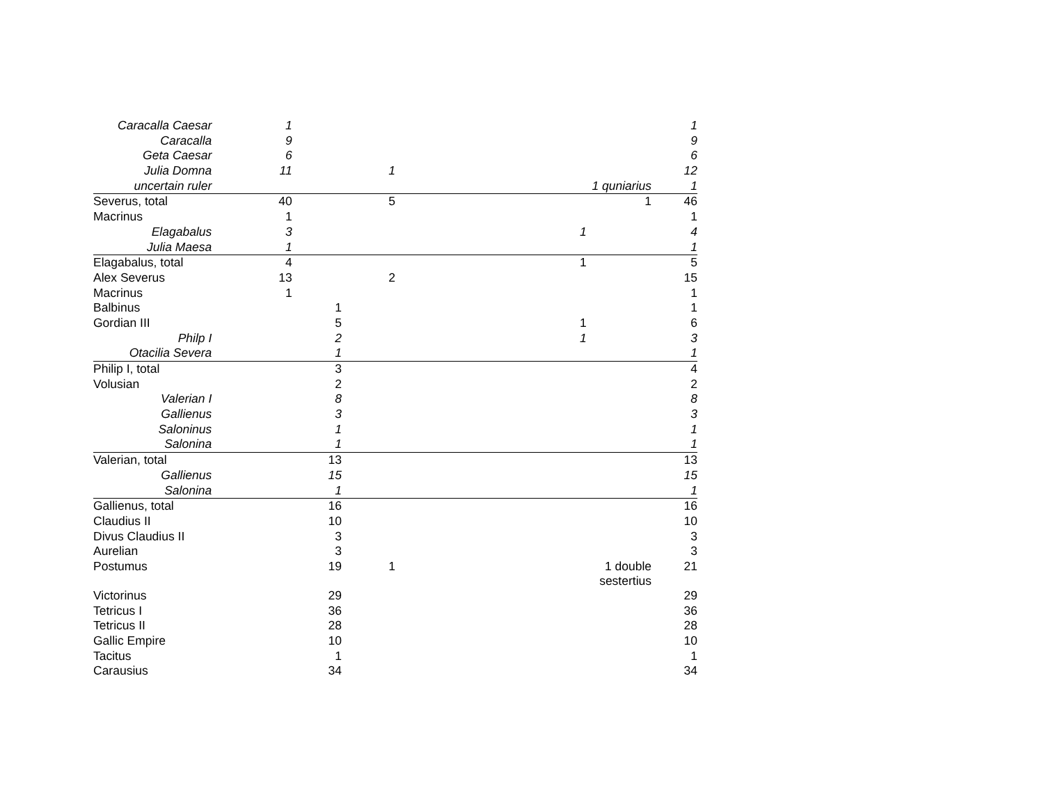| Caracalla Caesar | 1 | | | | | | 1 |
| Caracalla | 9 | | | | | | 9 |
| Geta Caesar | 6 | | | | | | 6 |
| Julia Domna | 11 | | 1 | | | | 12 |
| uncertain ruler | | | | | | 1 quniarius | 1 |
| Severus, total | 40 | | 5 | | | 1 | 46 |
| Macrinus | 1 | | | | | | 1 |
| Elagabalus | 3 | | | | 1 | | 4 |
| Julia Maesa | 1 | | | | | | 1 |
| Elagabalus, total | 4 | | | | 1 | | 5 |
| Alex Severus | 13 | | 2 | | | | 15 |
| Macrinus | 1 | | | | | | 1 |
| Balbinus | | 1 | | | | | 1 |
| Gordian III | | 5 | | | 1 | | 6 |
| Philp I | | 2 | | | 1 | | 3 |
| Otacilia Severa | | 1 | | | | | 1 |
| Philip I, total | | 3 | | | | | 4 |
| Volusian | | 2 | | | | | 2 |
| Valerian I | | 8 | | | | | 8 |
| Gallienus | | 3 | | | | | 3 |
| Saloninus | | 1 | | | | | 1 |
| Salonina | | 1 | | | | | 1 |
| Valerian, total | | 13 | | | | | 13 |
| Gallienus | | 15 | | | | | 15 |
| Salonina | | 1 | | | | | 1 |
| Gallienus, total | | 16 | | | | | 16 |
| Claudius II | | 10 | | | | | 10 |
| Divus Claudius II | | 3 | | | | | 3 |
| Aurelian | | 3 | | | | | 3 |
| Postumus | | 19 | 1 | | | 1 double sestertius | 21 |
| Victorinus | | 29 | | | | | 29 |
| Tetricus I | | 36 | | | | | 36 |
| Tetricus II | | 28 | | | | | 28 |
| Gallic Empire | | 10 | | | | | 10 |
| Tacitus | | 1 | | | | | 1 |
| Carausius | | 34 | | | | | 34 |